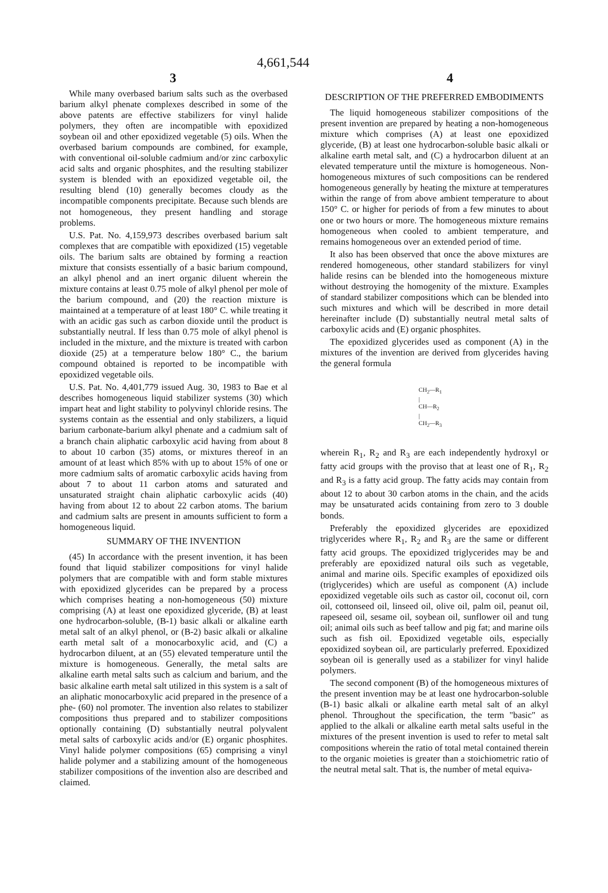4,661,544
3 4
While many overbased barium salts such as the overbased barium alkyl phenate complexes described in some of the above patents are effective stabilizers for vinyl halide polymers, they often are incompatible with epoxidized soybean oil and other epoxidized vegetable (5) oils. When the overbased barium compounds are combined, for example, with conventional oil-soluble cadmium and/or zinc carboxylic acid salts and organic phosphites, and the resulting stabilizer system is blended with an epoxidized vegetable oil, the resulting blend (10) generally becomes cloudy as the incompatible components precipitate. Because such blends are not homogeneous, they present handling and storage problems.
U.S. Pat. No. 4,159,973 describes overbased barium salt complexes that are compatible with epoxidized (15) vegetable oils. The barium salts are obtained by forming a reaction mixture that consists essentially of a basic barium compound, an alkyl phenol and an inert organic diluent wherein the mixture contains at least 0.75 mole of alkyl phenol per mole of the barium compound, and (20) the reaction mixture is maintained at a temperature of at least 180° C. while treating it with an acidic gas such as carbon dioxide until the product is substantially neutral. If less than 0.75 mole of alkyl phenol is included in the mixture, and the mixture is treated with carbon dioxide (25) at a temperature below 180° C., the barium compound obtained is reported to be incompatible with epoxidized vegetable oils.
U.S. Pat. No. 4,401,779 issued Aug. 30, 1983 to Bae et al describes homogeneous liquid stabilizer systems (30) which impart heat and light stability to polyvinyl chloride resins. The systems contain as the essential and only stabilizers, a liquid barium carbonate-barium alkyl phenate and a cadmium salt of a branch chain aliphatic carboxylic acid having from about 8 to about 10 carbon (35) atoms, or mixtures thereof in an amount of at least which 85% with up to about 15% of one or more cadmium salts of aromatic carboxylic acids having from about 7 to about 11 carbon atoms and saturated and unsaturated straight chain aliphatic carboxylic acids (40) having from about 12 to about 22 carbon atoms. The barium and cadmium salts are present in amounts sufficient to form a homogeneous liquid.
SUMMARY OF THE INVENTION
(45) In accordance with the present invention, it has been found that liquid stabilizer compositions for vinyl halide polymers that are compatible with and form stable mixtures with epoxidized glycerides can be prepared by a process which comprises heating a non-homogeneous (50) mixture comprising (A) at least one epoxidized glyceride, (B) at least one hydrocarbon-soluble, (B-1) basic alkali or alkaline earth metal salt of an alkyl phenol, or (B-2) basic alkali or alkaline earth metal salt of a monocarboxylic acid, and (C) a hydrocarbon diluent, at an (55) elevated temperature until the mixture is homogeneous. Generally, the metal salts are alkaline earth metal salts such as calcium and barium, and the basic alkaline earth metal salt utilized in this system is a salt of an aliphatic monocarboxylic acid prepared in the presence of a phe- (60) nol promoter. The invention also relates to stabilizer compositions thus prepared and to stabilizer compositions optionally containing (D) substantially neutral polyvalent metal salts of carboxylic acids and/or (E) organic phosphites. Vinyl halide polymer compositions (65) comprising a vinyl halide polymer and a stabilizing amount of the homogeneous stabilizer compositions of the invention also are described and claimed.
DESCRIPTION OF THE PREFERRED EMBODIMENTS
The liquid homogeneous stabilizer compositions of the present invention are prepared by heating a non-homogeneous mixture which comprises (A) at least one epoxidized glyceride, (B) at least one hydrocarbon-soluble basic alkali or alkaline earth metal salt, and (C) a hydrocarbon diluent at an elevated temperature until the mixture is homogeneous. Non-homogeneous mixtures of such compositions can be rendered homogeneous generally by heating the mixture at temperatures within the range of from above ambient temperature to about 150° C. or higher for periods of from a few minutes to about one or two hours or more. The homogeneous mixture remains homogeneous when cooled to ambient temperature, and remains homogeneous over an extended period of time.
It also has been observed that once the above mixtures are rendered homogeneous, other standard stabilizers for vinyl halide resins can be blended into the homogeneous mixture without destroying the homogenity of the mixture. Examples of standard stabilizer compositions which can be blended into such mixtures and which will be described in more detail hereinafter include (D) substantially neutral metal salts of carboxylic acids and (E) organic phosphites.
The epoxidized glycerides used as component (A) in the mixtures of the invention are derived from glycerides having the general formula
CH<sub>2</sub>—R<sub>1</sub>
|
CH—R<sub>2</sub>
|
CH<sub>2</sub>—R<sub>3</sub>
wherein R<sub>1</sub>, R<sub>2</sub> and R<sub>3</sub> are each independently hydroxyl or fatty acid groups with the proviso that at least one of R<sub>1</sub>, R<sub>2</sub> and R<sub>3</sub> is a fatty acid group. The fatty acids may contain from about 12 to about 30 carbon atoms in the chain, and the acids may be unsaturated acids containing from zero to 3 double bonds.
Preferably the epoxidized glycerides are epoxidized triglycerides where R<sub>1</sub>, R<sub>2</sub> and R<sub>3</sub> are the same or different fatty acid groups. The epoxidized triglycerides may be and preferably are epoxidized natural oils such as vegetable, animal and marine oils. Specific examples of epoxidized oils (triglycerides) which are useful as component (A) include epoxidized vegetable oils such as castor oil, coconut oil, corn oil, cottonseed oil, linseed oil, olive oil, palm oil, peanut oil, rapeseed oil, sesame oil, soybean oil, sunflower oil and tung oil; animal oils such as beef tallow and pig fat; and marine oils such as fish oil. Epoxidized vegetable oils, especially epoxidized soybean oil, are particularly preferred. Epoxidized soybean oil is generally used as a stabilizer for vinyl halide polymers.
The second component (B) of the homogeneous mixtures of the present invention may be at least one hydrocarbon-soluble (B-1) basic alkali or alkaline earth metal salt of an alkyl phenol. Throughout the specification, the term "basic" as applied to the alkali or alkaline earth metal salts useful in the mixtures of the present invention is used to refer to metal salt compositions wherein the ratio of total metal contained therein to the organic moieties is greater than a stoichiometric ratio of the neutral metal salt. That is, the number of metal equiva-